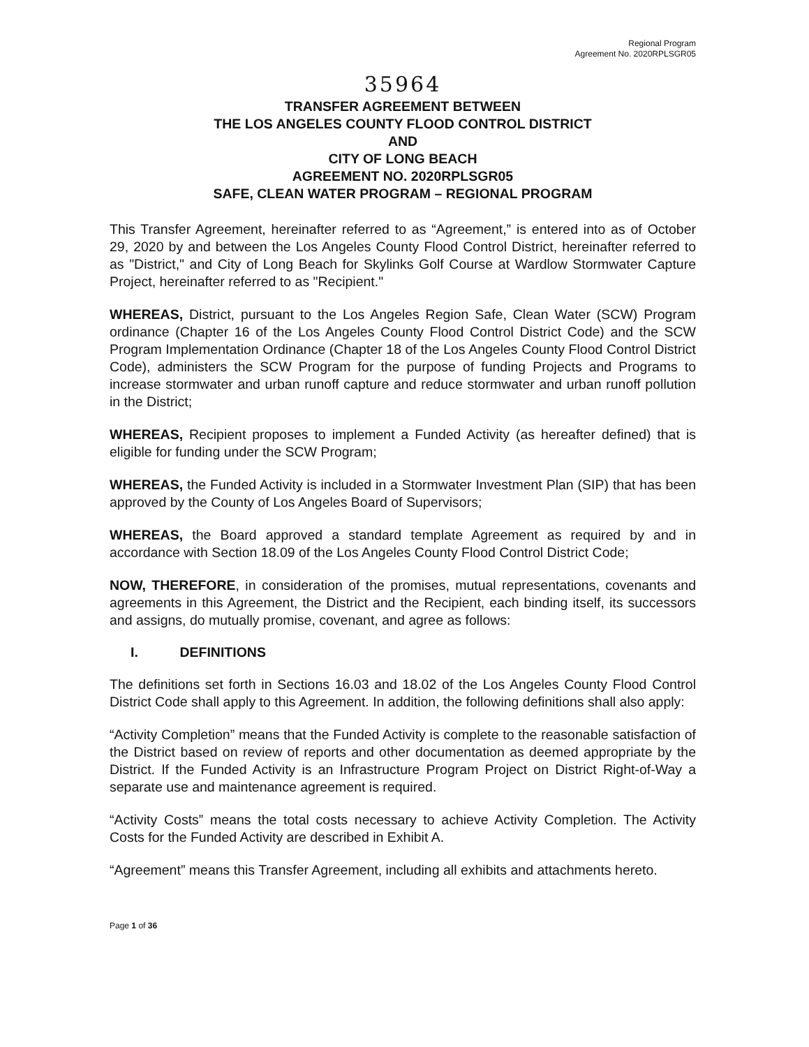Regional Program
Agreement No. 2020RPLSGR05
35964
TRANSFER AGREEMENT BETWEEN
THE LOS ANGELES COUNTY FLOOD CONTROL DISTRICT
AND
CITY OF LONG BEACH
AGREEMENT NO. 2020RPLSGR05
SAFE, CLEAN WATER PROGRAM – REGIONAL PROGRAM
This Transfer Agreement, hereinafter referred to as “Agreement,” is entered into as of October 29, 2020 by and between the Los Angeles County Flood Control District, hereinafter referred to as "District," and City of Long Beach for Skylinks Golf Course at Wardlow Stormwater Capture Project, hereinafter referred to as "Recipient."
WHEREAS, District, pursuant to the Los Angeles Region Safe, Clean Water (SCW) Program ordinance (Chapter 16 of the Los Angeles County Flood Control District Code) and the SCW Program Implementation Ordinance (Chapter 18 of the Los Angeles County Flood Control District Code), administers the SCW Program for the purpose of funding Projects and Programs to increase stormwater and urban runoff capture and reduce stormwater and urban runoff pollution in the District;
WHEREAS, Recipient proposes to implement a Funded Activity (as hereafter defined) that is eligible for funding under the SCW Program;
WHEREAS, the Funded Activity is included in a Stormwater Investment Plan (SIP) that has been approved by the County of Los Angeles Board of Supervisors;
WHEREAS, the Board approved a standard template Agreement as required by and in accordance with Section 18.09 of the Los Angeles County Flood Control District Code;
NOW, THEREFORE, in consideration of the promises, mutual representations, covenants and agreements in this Agreement, the District and the Recipient, each binding itself, its successors and assigns, do mutually promise, covenant, and agree as follows:
I. DEFINITIONS
The definitions set forth in Sections 16.03 and 18.02 of the Los Angeles County Flood Control District Code shall apply to this Agreement. In addition, the following definitions shall also apply:
“Activity Completion” means that the Funded Activity is complete to the reasonable satisfaction of the District based on review of reports and other documentation as deemed appropriate by the District. If the Funded Activity is an Infrastructure Program Project on District Right-of-Way a separate use and maintenance agreement is required.
“Activity Costs” means the total costs necessary to achieve Activity Completion. The Activity Costs for the Funded Activity are described in Exhibit A.
“Agreement” means this Transfer Agreement, including all exhibits and attachments hereto.
Page 1 of 36